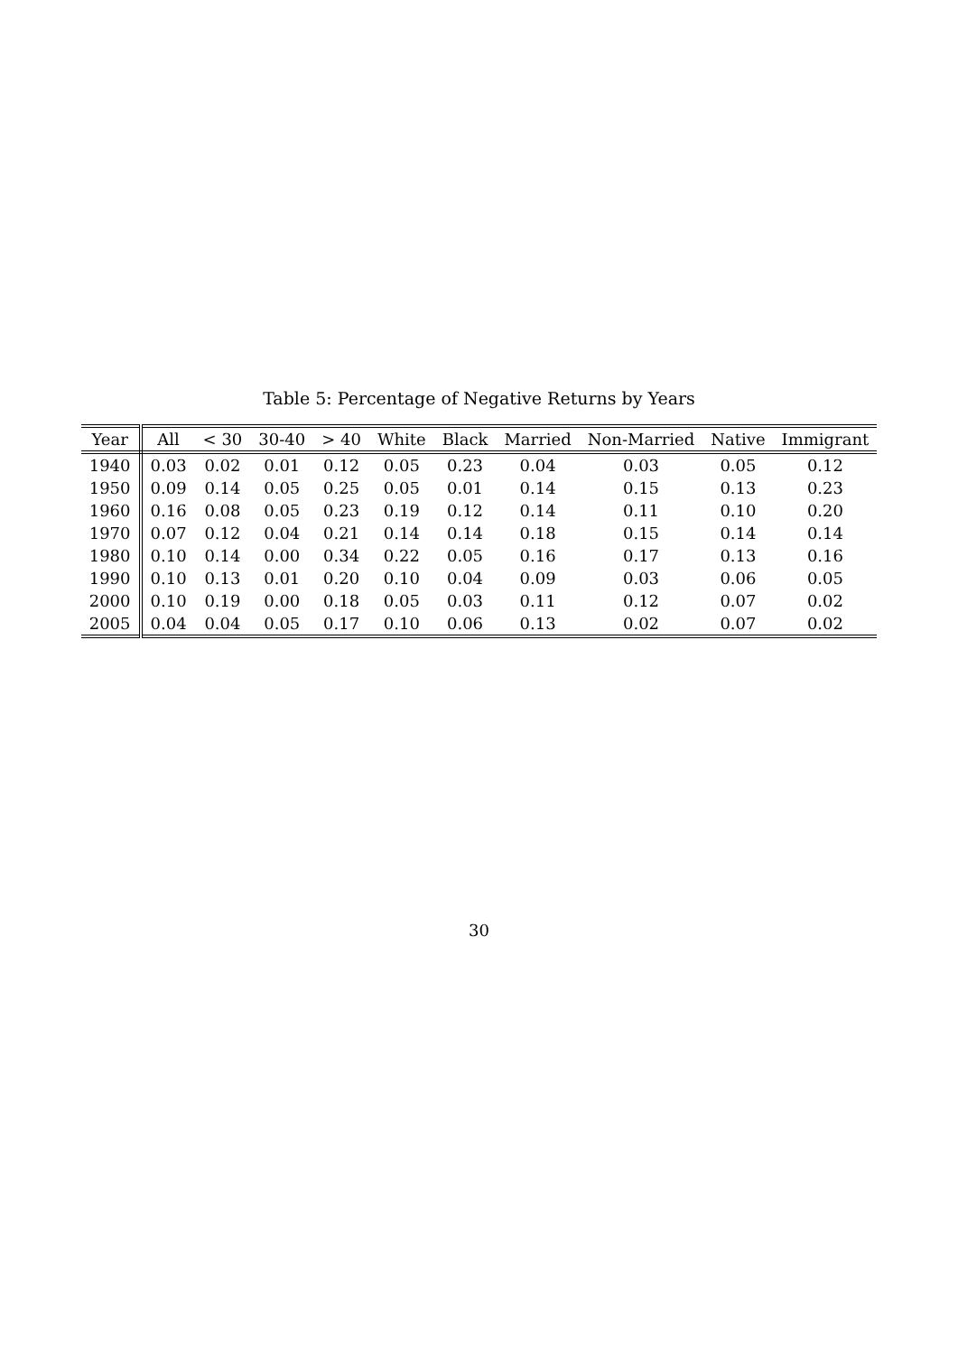Table 5: Percentage of Negative Returns by Years
| Year | All | < 30 | 30-40 | > 40 | White | Black | Married | Non-Married | Native | Immigrant |
| --- | --- | --- | --- | --- | --- | --- | --- | --- | --- | --- |
| 1940 | 0.03 | 0.02 | 0.01 | 0.12 | 0.05 | 0.23 | 0.04 | 0.03 | 0.05 | 0.12 |
| 1950 | 0.09 | 0.14 | 0.05 | 0.25 | 0.05 | 0.01 | 0.14 | 0.15 | 0.13 | 0.23 |
| 1960 | 0.16 | 0.08 | 0.05 | 0.23 | 0.19 | 0.12 | 0.14 | 0.11 | 0.10 | 0.20 |
| 1970 | 0.07 | 0.12 | 0.04 | 0.21 | 0.14 | 0.14 | 0.18 | 0.15 | 0.14 | 0.14 |
| 1980 | 0.10 | 0.14 | 0.00 | 0.34 | 0.22 | 0.05 | 0.16 | 0.17 | 0.13 | 0.16 |
| 1990 | 0.10 | 0.13 | 0.01 | 0.20 | 0.10 | 0.04 | 0.09 | 0.03 | 0.06 | 0.05 |
| 2000 | 0.10 | 0.19 | 0.00 | 0.18 | 0.05 | 0.03 | 0.11 | 0.12 | 0.07 | 0.02 |
| 2005 | 0.04 | 0.04 | 0.05 | 0.17 | 0.10 | 0.06 | 0.13 | 0.02 | 0.07 | 0.02 |
30